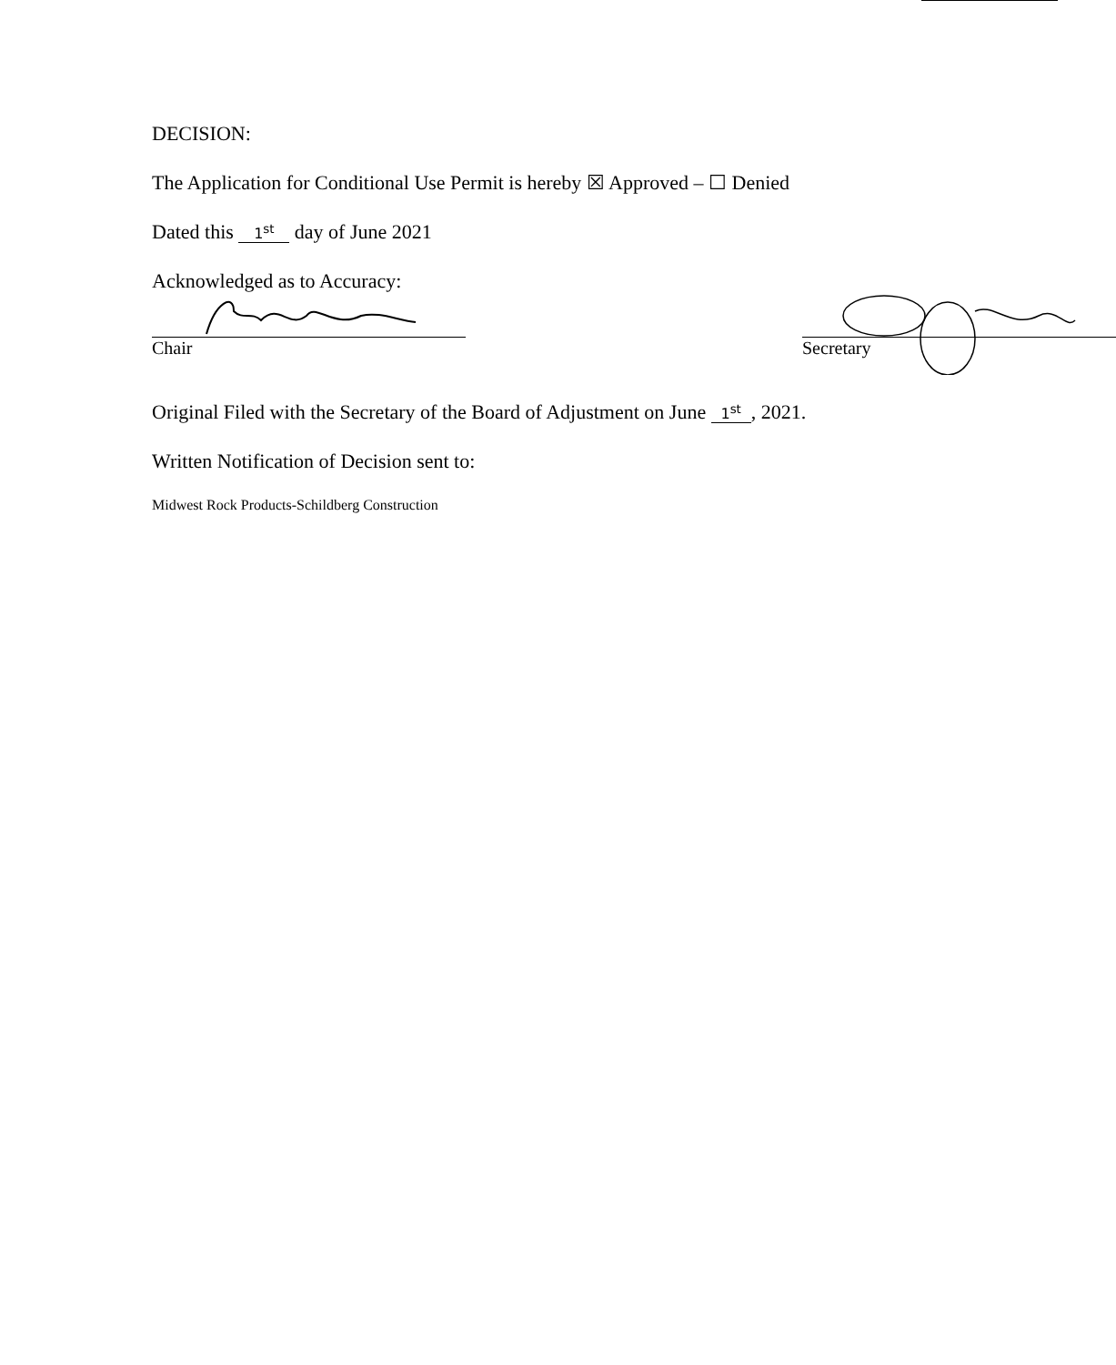DECISION:
The Application for Conditional Use Permit is hereby ☒ Approved – ☐ Denied
Dated this 1<sup>st</sup> day of June 2021
Acknowledged as to Accuracy:
Chair Secretary
Original Filed with the Secretary of the Board of Adjustment on June 1<sup>st</sup>, 2021.
Written Notification of Decision sent to:
Midwest Rock Products-Schildberg Construction